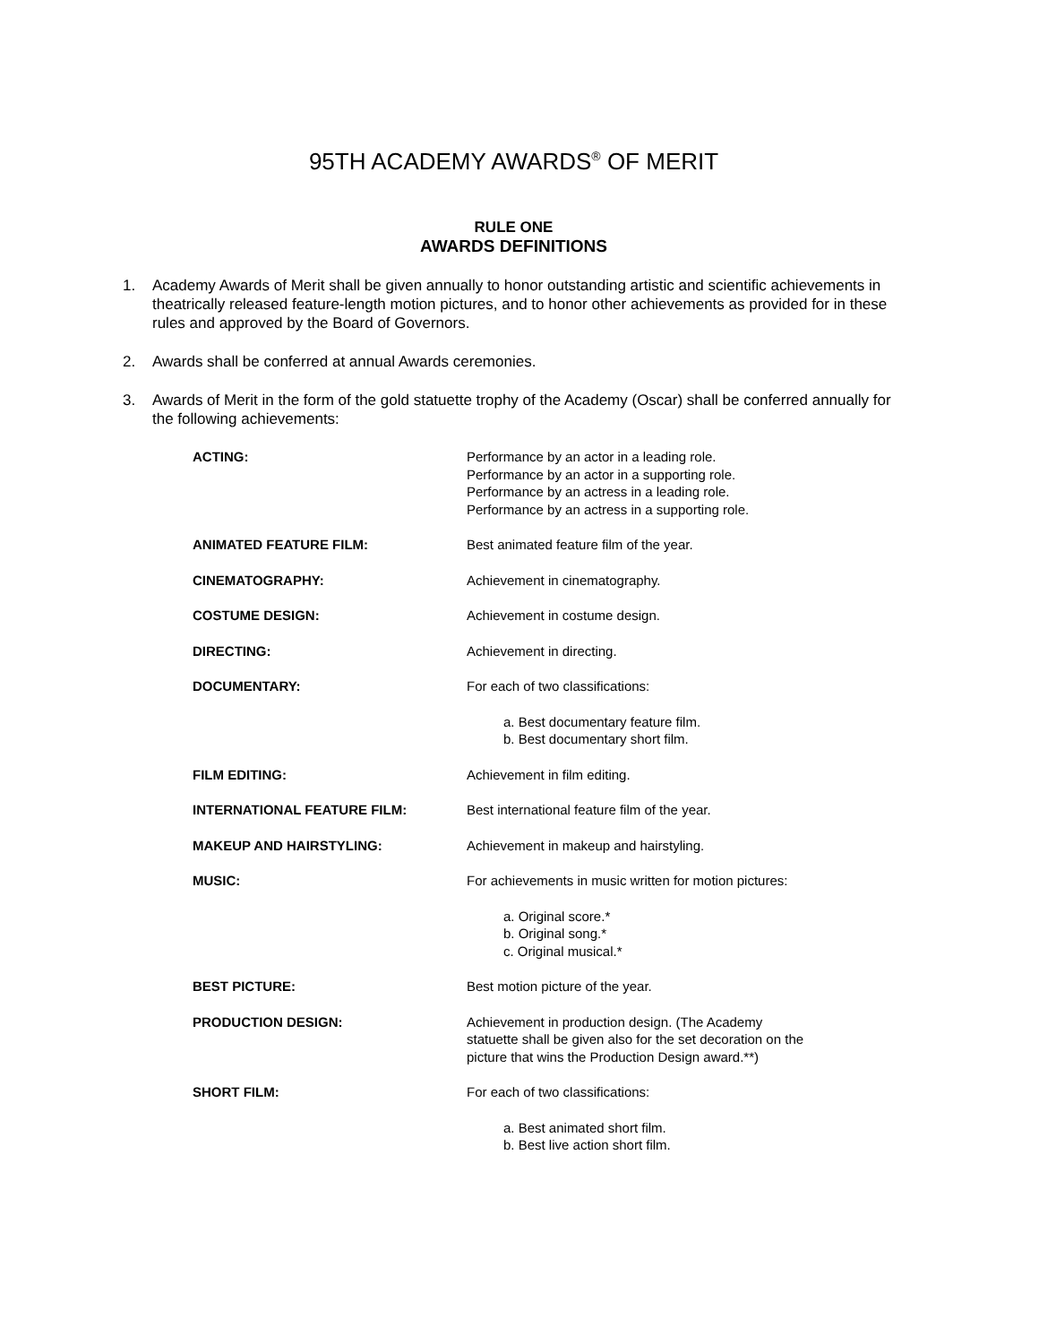95TH ACADEMY AWARDS<sup>®</sup> OF MERIT
RULE ONE
AWARDS DEFINITIONS
1. Academy Awards of Merit shall be given annually to honor outstanding artistic and scientific achievements in theatrically released feature-length motion pictures, and to honor other achievements as provided for in these rules and approved by the Board of Governors.
2. Awards shall be conferred at annual Awards ceremonies.
3. Awards of Merit in the form of the gold statuette trophy of the Academy (Oscar) shall be conferred annually for the following achievements:
| ACTING: | Performance by an actor in a leading role. Performance by an actor in a supporting role. Performance by an actress in a leading role. Performance by an actress in a supporting role. |
| ANIMATED FEATURE FILM: | Best animated feature film of the year. |
| CINEMATOGRAPHY: | Achievement in cinematography. |
| COSTUME DESIGN: | Achievement in costume design. |
| DIRECTING: | Achievement in directing. |
| DOCUMENTARY: | For each of two classifications: a. Best documentary feature film. b. Best documentary short film. |
| FILM EDITING: | Achievement in film editing. |
| INTERNATIONAL FEATURE FILM: | Best international feature film of the year. |
| MAKEUP AND HAIRSTYLING: | Achievement in makeup and hairstyling. |
| MUSIC: | For achievements in music written for motion pictures: a. Original score.* b. Original song.* c. Original musical.* |
| BEST PICTURE: | Best motion picture of the year. |
| PRODUCTION DESIGN: | Achievement in production design. (The Academy statuette shall be given also for the set decoration on the picture that wins the Production Design award.**) |
| SHORT FILM: | For each of two classifications: a. Best animated short film. b. Best live action short film. |